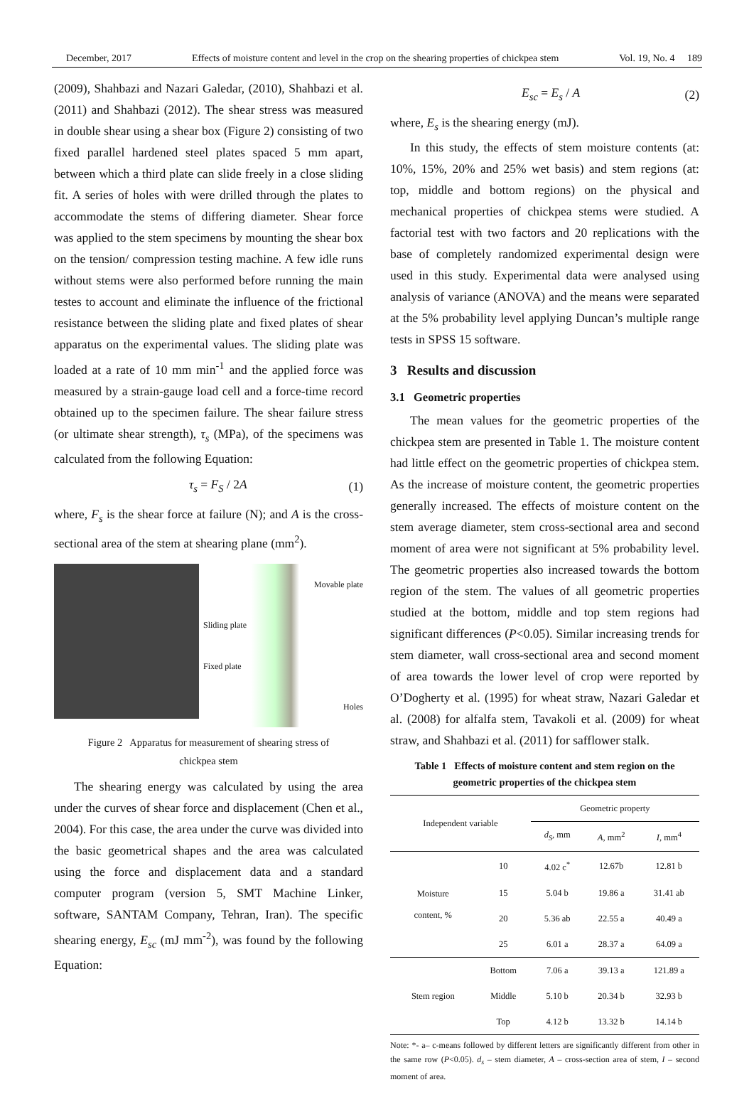December, 2017 Effects of moisture content and level in the crop on the shearing properties of chickpea stem Vol. 19, No. 4 189
(2009), Shahbazi and Nazari Galedar, (2010), Shahbazi et al. (2011) and Shahbazi (2012). The shear stress was measured in double shear using a shear box (Figure 2) consisting of two fixed parallel hardened steel plates spaced 5 mm apart, between which a third plate can slide freely in a close sliding fit. A series of holes with were drilled through the plates to accommodate the stems of differing diameter. Shear force was applied to the stem specimens by mounting the shear box on the tension/ compression testing machine. A few idle runs without stems were also performed before running the main testes to account and eliminate the influence of the frictional resistance between the sliding plate and fixed plates of shear apparatus on the experimental values. The sliding plate was loaded at a rate of 10 mm min<sup>-1</sup> and the applied force was measured by a strain-gauge load cell and a force-time record obtained up to the specimen failure. The shear failure stress (or ultimate shear strength), τ<sub>s</sub> (MPa), of the specimens was calculated from the following Equation:
τ<sub>s</sub> = F<sub>S</sub> / 2A (1)
where, F<sub>s</sub> is the shear force at failure (N); and A is the cross-sectional area of the stem at shearing plane (mm<sup>2</sup>).
Movable plate
Sliding plate
Fixed plate
Holes
Figure 2 Apparatus for measurement of shearing stress of
chickpea stem
The shearing energy was calculated by using the area under the curves of shear force and displacement (Chen et al., 2004). For this case, the area under the curve was divided into the basic geometrical shapes and the area was calculated using the force and displacement data and a standard computer program (version 5, SMT Machine Linker, software, SANTAM Company, Tehran, Iran). The specific shearing energy, E<sub>sc</sub> (mJ mm<sup>-2</sup>), was found by the following Equation:
E<sub>sc</sub> = E<sub>s</sub> / A (2)
where, E<sub>s</sub> is the shearing energy (mJ).
In this study, the effects of stem moisture contents (at: 10%, 15%, 20% and 25% wet basis) and stem regions (at: top, middle and bottom regions) on the physical and mechanical properties of chickpea stems were studied. A factorial test with two factors and 20 replications with the base of completely randomized experimental design were used in this study. Experimental data were analysed using analysis of variance (ANOVA) and the means were separated at the 5% probability level applying Duncan’s multiple range tests in SPSS 15 software.
3 Results and discussion
3.1 Geometric properties
The mean values for the geometric properties of the chickpea stem are presented in Table 1. The moisture content had little effect on the geometric properties of chickpea stem. As the increase of moisture content, the geometric properties generally increased. The effects of moisture content on the stem average diameter, stem cross-sectional area and second moment of area were not significant at 5% probability level. The geometric properties also increased towards the bottom region of the stem. The values of all geometric properties studied at the bottom, middle and top stem regions had significant differences (P<0.05). Similar increasing trends for stem diameter, wall cross-sectional area and second moment of area towards the lower level of crop were reported by O’Dogherty et al. (1995) for wheat straw, Nazari Galedar et al. (2008) for alfalfa stem, Tavakoli et al. (2009) for wheat straw, and Shahbazi et al. (2011) for safflower stalk.
Table 1 Effects of moisture content and stem region on the
geometric properties of the chickpea stem
| Independent variable | | Geometric property | | |
| --- | --- | --- | --- | --- |
| | | d<sub>S</sub> , mm | A , mm<sup>2</sup> | I , mm<sup>4</sup> |
| Moisture content, % | 10 | 4.02 c<sup>*</sup> | 12.67b | 12.81 b |
| | 15 | 5.04 b | 19.86 a | 31.41 ab |
| | 20 | 5.36 ab | 22.55 a | 40.49 a |
| | 25 | 6.01 a | 28.37 a | 64.09 a |
| Stem region | Bottom | 7.06 a | 39.13 a | 121.89 a |
| | Middle | 5.10 b | 20.34 b | 32.93 b |
| | Top | 4.12 b | 13.32 b | 14.14 b |
Note: *- a– c-means followed by different letters are significantly different from other in the same row (P<0.05). d<sub>s</sub> – stem diameter, A – cross-section area of stem, I – second moment of area.